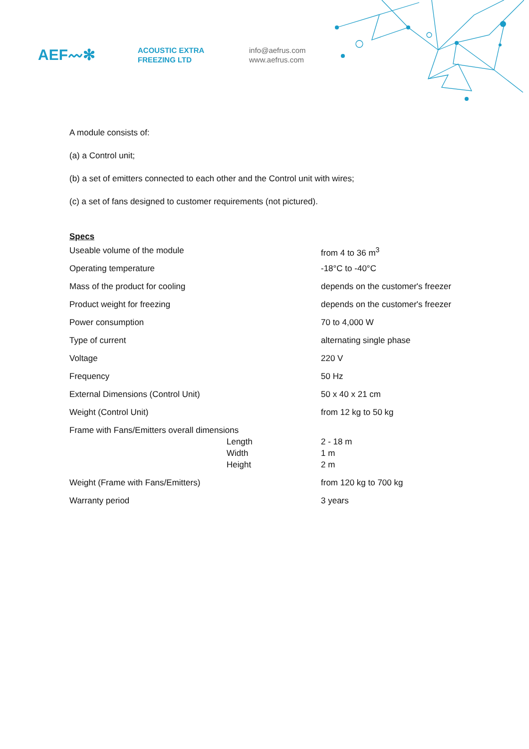AEF〰✻
ACOUSTIC EXTRA
FREEZING LTD
info@aefrus.com
www.aefrus.com
A module consists of:
(a) a Control unit;
(b) a set of emitters connected to each other and the Control unit with wires;
(c) a set of fans designed to customer requirements (not pictured).
Specs
| Useable volume of the module | | from 4 to 36 m<sup>3</sup> |
| Operating temperature | | -18°C to -40°C |
| Mass of the product for cooling | | depends on the customer's freezer |
| Product weight for freezing | | depends on the customer's freezer |
| Power consumption | | 70 to 4,000 W |
| Type of current | | alternating single phase |
| Voltage | | 220 V |
| Frequency | | 50 Hz |
| External Dimensions (Control Unit) | | 50 x 40 x 21 cm |
| Weight (Control Unit) | | from 12 kg to 50 kg |
| Frame with Fans/Emitters overall dimensions | | |
| | Length | 2 - 18 m |
| | Width | 1 m |
| | Height | 2 m |
| Weight (Frame with Fans/Emitters) | | from 120 kg to 700 kg |
| Warranty period | | 3 years |